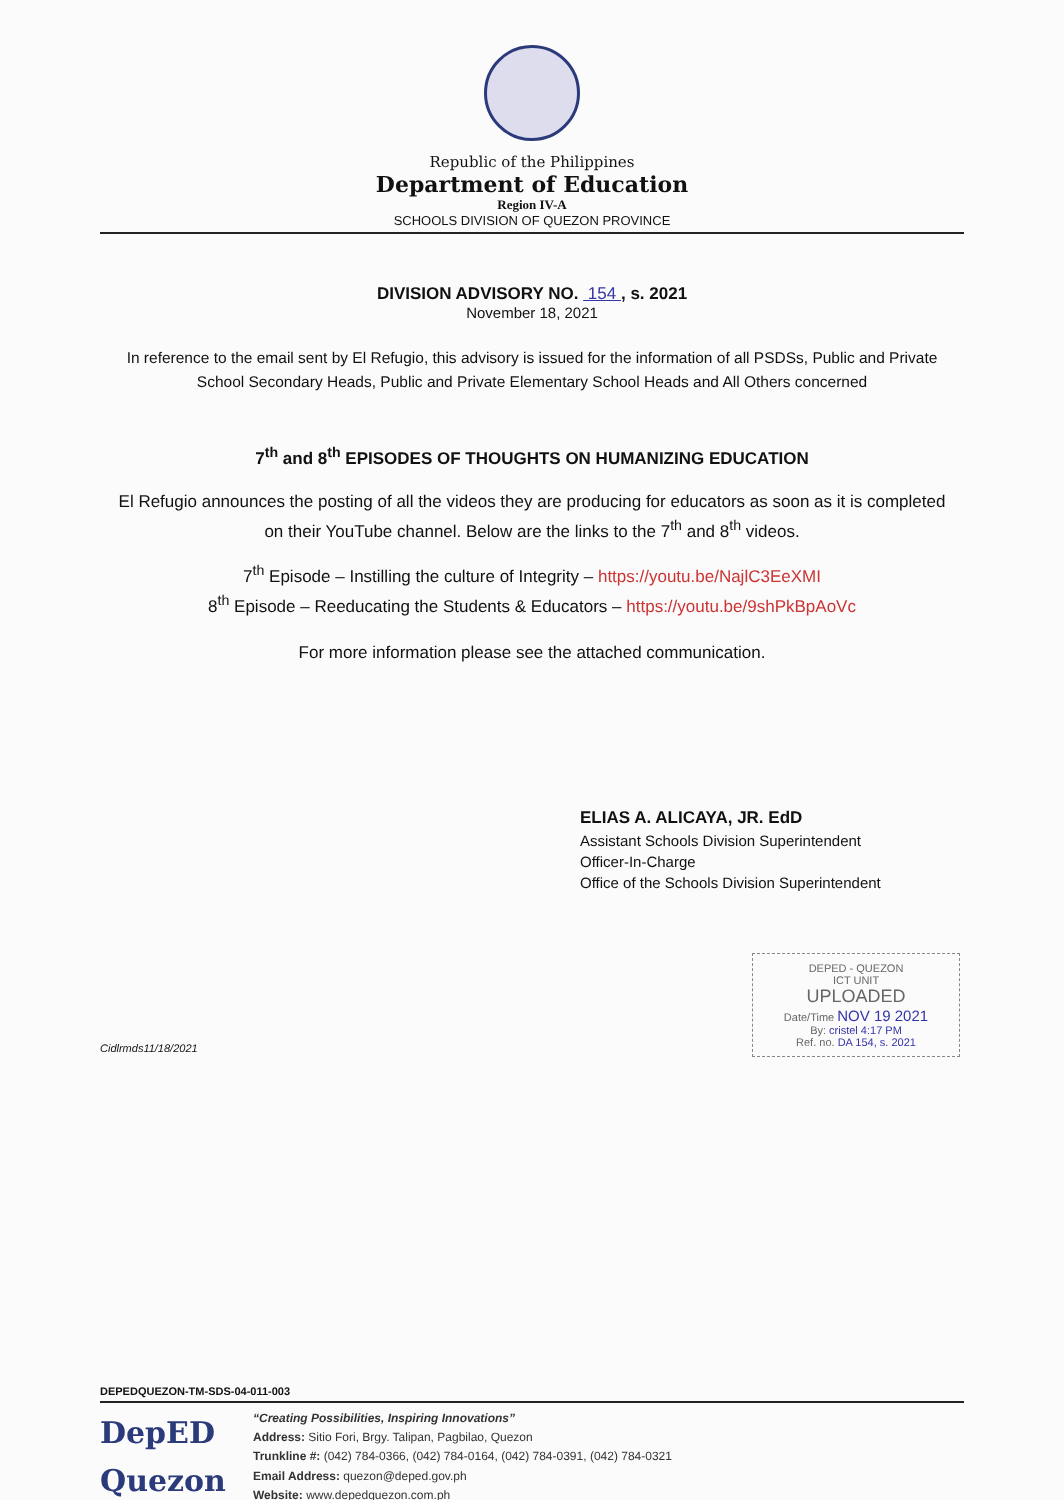Republic of the Philippines
Department of Education
Region IV-A
SCHOOLS DIVISION OF QUEZON PROVINCE
DIVISION ADVISORY NO. 154 , s. 2021
November 18, 2021
In reference to the email sent by El Refugio, this advisory is issued for the information of all PSDSs, Public and Private School Secondary Heads, Public and Private Elementary School Heads and All Others concerned
7<sup>th</sup> and 8<sup>th</sup> EPISODES OF THOUGHTS ON HUMANIZING EDUCATION
El Refugio announces the posting of all the videos they are producing for educators as soon as it is completed on their YouTube channel. Below are the links to the 7<sup>th</sup> and 8<sup>th</sup> videos.
7<sup>th</sup> Episode – Instilling the culture of Integrity – https://youtu.be/NajlC3EeXMI
8<sup>th</sup> Episode – Reeducating the Students & Educators – https://youtu.be/9shPkBpAoVc
For more information please see the attached communication.
ELIAS A. ALICAYA, JR. EdD
Assistant Schools Division Superintendent
Officer-In-Charge
Office of the Schools Division Superintendent
DEPED - QUEZON
ICT UNIT
UPLOADED
Date/Time NOV 19 2021
By: cristel 4:17 PM
Ref. no. DA 154, s. 2021
Cidlrmds11/18/2021
DEPEDQUEZON-TM-SDS-04-011-003
DepED Quezon
“Creating Possibilities, Inspiring Innovations”
Address: Sitio Fori, Brgy. Talipan, Pagbilao, Quezon
Trunkline #: (042) 784-0366, (042) 784-0164, (042) 784-0391, (042) 784-0321
Email Address: quezon@deped.gov.ph
Website: www.depedquezon.com.ph